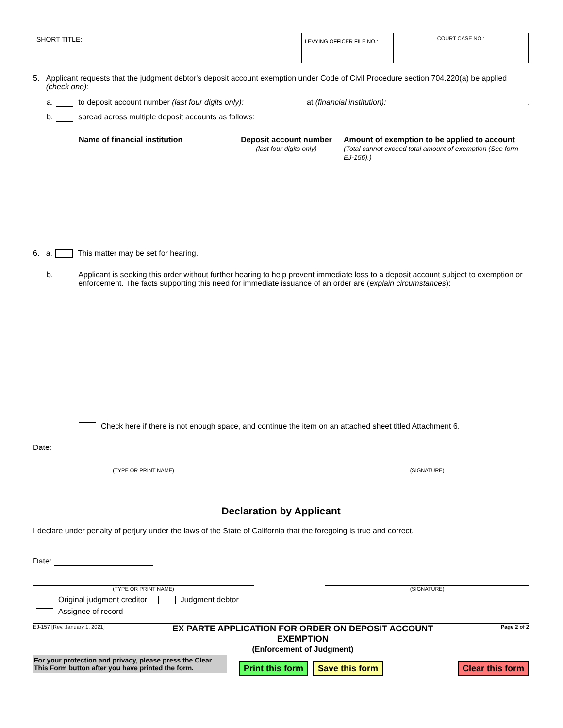| SHORT TITLE: | LEVYING OFFICER FILE NO.: | COURT CASE NO.: |
5. Applicant requests that the judgment debtor's deposit account exemption under Code of Civil Procedure section 704.220(a) be applied (check one):
a. to deposit account number (last four digits only): at (financial institution):.
b. spread across multiple deposit accounts as follows:
Name of financial institution Deposit account number
(last four digits only)
Amount of exemption to be applied to account
(Total cannot exceed total amount of exemption (See form EJ-156).)
6. a. This matter may be set for hearing.
b. Applicant is seeking this order without further hearing to help prevent immediate loss to a deposit account subject to exemption or enforcement. The facts supporting this need for immediate issuance of an order are (explain circumstances):
Check here if there is not enough space, and continue the item on an attached sheet titled Attachment 6.
Date:
(TYPE OR PRINT NAME) (SIGNATURE)
Declaration by Applicant
I declare under penalty of perjury under the laws of the State of California that the foregoing is true and correct.
Date:
(TYPE OR PRINT NAME) (SIGNATURE)
Original judgment creditor Judgment debtor
Assignee of record
EJ-157 [Rev. January 1, 2021] EX PARTE APPLICATION FOR ORDER ON DEPOSIT ACCOUNT
EXEMPTION
(Enforcement of Judgment) Page 2 of 2
For your protection and privacy, please press the Clear This Form button after you have printed the form.
Print this form Save this form Clear this form